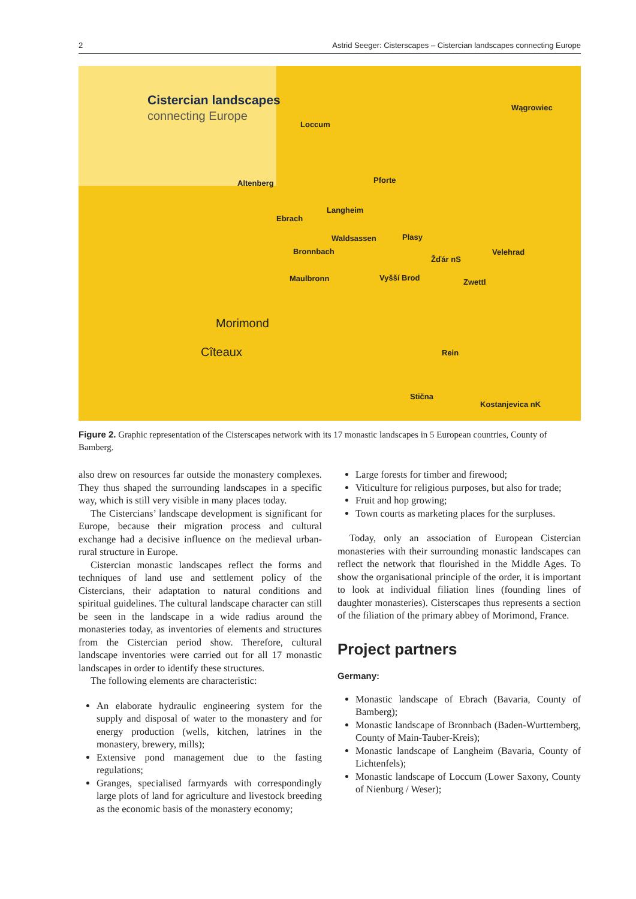2 Astrid Seeger: Cisterscapes – Cistercian landscapes connecting Europe
Cistercian landscapes
connecting Europe
Loccum
Wągrowiec
Altenberg Pforte
Langheim
Ebrach
Waldsassen Plasy
Bronnbach Velehrad
Žďár nS
Maulbronn Vyšší Brod Zwettl
Morimond
Cîteaux Rein
Stična
Kostanjevica nK
Figure 2. Graphic representation of the Cisterscapes network with its 17 monastic landscapes in 5 European countries, County of Bamberg.
also drew on resources far outside the monastery complexes. They thus shaped the surrounding landscapes in a specific way, which is still very visible in many places today.
The Cistercians’ landscape development is significant for Europe, because their migration process and cultural exchange had a decisive influence on the medieval urban-rural structure in Europe.
Cistercian monastic landscapes reflect the forms and techniques of land use and settlement policy of the Cistercians, their adaptation to natural conditions and spiritual guidelines. The cultural landscape character can still be seen in the landscape in a wide radius around the monasteries today, as inventories of elements and structures from the Cistercian period show. Therefore, cultural landscape inventories were carried out for all 17 monastic landscapes in order to identify these structures.
The following elements are characteristic:
An elaborate hydraulic engineering system for the supply and disposal of water to the monastery and for energy production (wells, kitchen, latrines in the monastery, brewery, mills);
Extensive pond management due to the fasting regulations;
Granges, specialised farmyards with correspondingly large plots of land for agriculture and livestock breeding as the economic basis of the monastery economy;
Large forests for timber and firewood;
Viticulture for religious purposes, but also for trade;
Fruit and hop growing;
Town courts as marketing places for the surpluses.
Today, only an association of European Cistercian monasteries with their surrounding monastic landscapes can reflect the network that flourished in the Middle Ages. To show the organisational principle of the order, it is important to look at individual filiation lines (founding lines of daughter monasteries). Cisterscapes thus represents a section of the filiation of the primary abbey of Morimond, France.
Project partners
Germany:
Monastic landscape of Ebrach (Bavaria, County of Bamberg);
Monastic landscape of Bronnbach (Baden-Wurttemberg, County of Main-Tauber-Kreis);
Monastic landscape of Langheim (Bavaria, County of Lichtenfels);
Monastic landscape of Loccum (Lower Saxony, County of Nienburg / Weser);